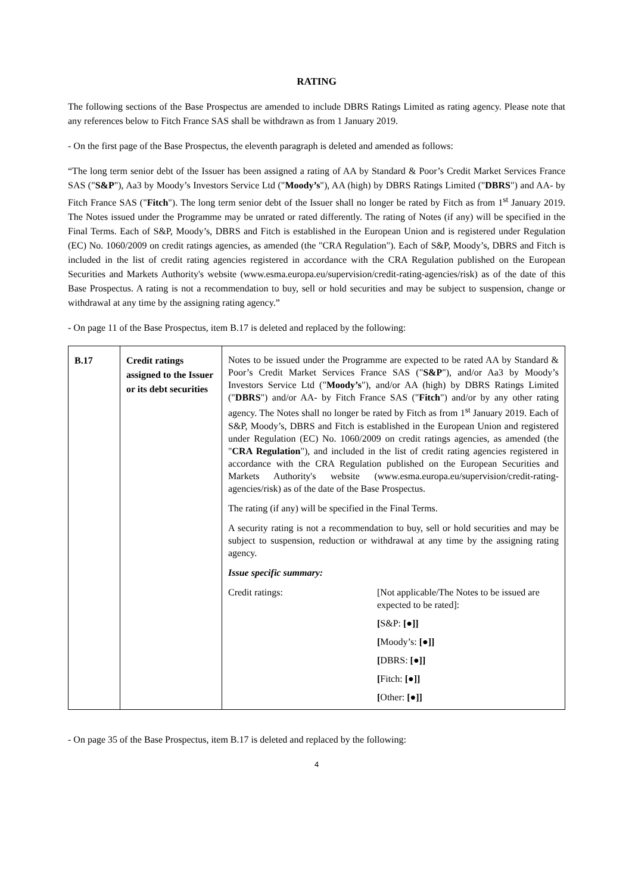RATING
The following sections of the Base Prospectus are amended to include DBRS Ratings Limited as rating agency. Please note that any references below to Fitch France SAS shall be withdrawn as from 1 January 2019.
- On the first page of the Base Prospectus, the eleventh paragraph is deleted and amended as follows:
“The long term senior debt of the Issuer has been assigned a rating of AA by Standard & Poor’s Credit Market Services France SAS ("S&P"), Aa3 by Moody’s Investors Service Ltd ("Moody’s"), AA (high) by DBRS Ratings Limited ("DBRS") and AA- by Fitch France SAS ("Fitch"). The long term senior debt of the Issuer shall no longer be rated by Fitch as from 1<sup>st</sup> January 2019. The Notes issued under the Programme may be unrated or rated differently. The rating of Notes (if any) will be specified in the Final Terms. Each of S&P, Moody’s, DBRS and Fitch is established in the European Union and is registered under Regulation (EC) No. 1060/2009 on credit ratings agencies, as amended (the "CRA Regulation"). Each of S&P, Moody’s, DBRS and Fitch is included in the list of credit rating agencies registered in accordance with the CRA Regulation published on the European Securities and Markets Authority's website (www.esma.europa.eu/supervision/credit-rating-agencies/risk) as of the date of this Base Prospectus. A rating is not a recommendation to buy, sell or hold securities and may be subject to suspension, change or withdrawal at any time by the assigning rating agency.”
- On page 11 of the Base Prospectus, item B.17 is deleted and replaced by the following:
| B.17 | Credit ratings assigned to the Issuer or its debt securities | Notes to be issued under the Programme are expected to be rated AA by Standard & Poor’s Credit Market Services France SAS (" S&P "), and/or Aa3 by Moody’s Investors Service Ltd (" Moody’s "), and/or AA (high) by DBRS Ratings Limited (" DBRS ") and/or AA- by Fitch France SAS (" Fitch ") and/or by any other rating agency. The Notes shall no longer be rated by Fitch as from 1<sup>st</sup> January 2019. Each of S&P, Moody’s, DBRS and Fitch is established in the European Union and registered under Regulation (EC) No. 1060/2009 on credit ratings agencies, as amended (the " CRA Regulation "), and included in the list of credit rating agencies registered in accordance with the CRA Regulation published on the European Securities and Markets Authority's website (www.esma.europa.eu/supervision/credit-rating-agencies/risk) as of the date of the Base Prospectus. The rating (if any) will be specified in the Final Terms. A security rating is not a recommendation to buy, sell or hold securities and may be subject to suspension, reduction or withdrawal at any time by the assigning rating agency. Issue specific summary: / Credit ratings: / [Not applicable/The Notes to be issued are expected to be rated]: / / / [ S&P: [●]] / / / [ Moody’s: [●]] / / / [ DBRS: [●]] / / / [ Fitch: [●]] / / / [ Other: [●]] / |
- On page 35 of the Base Prospectus, item B.17 is deleted and replaced by the following:
4